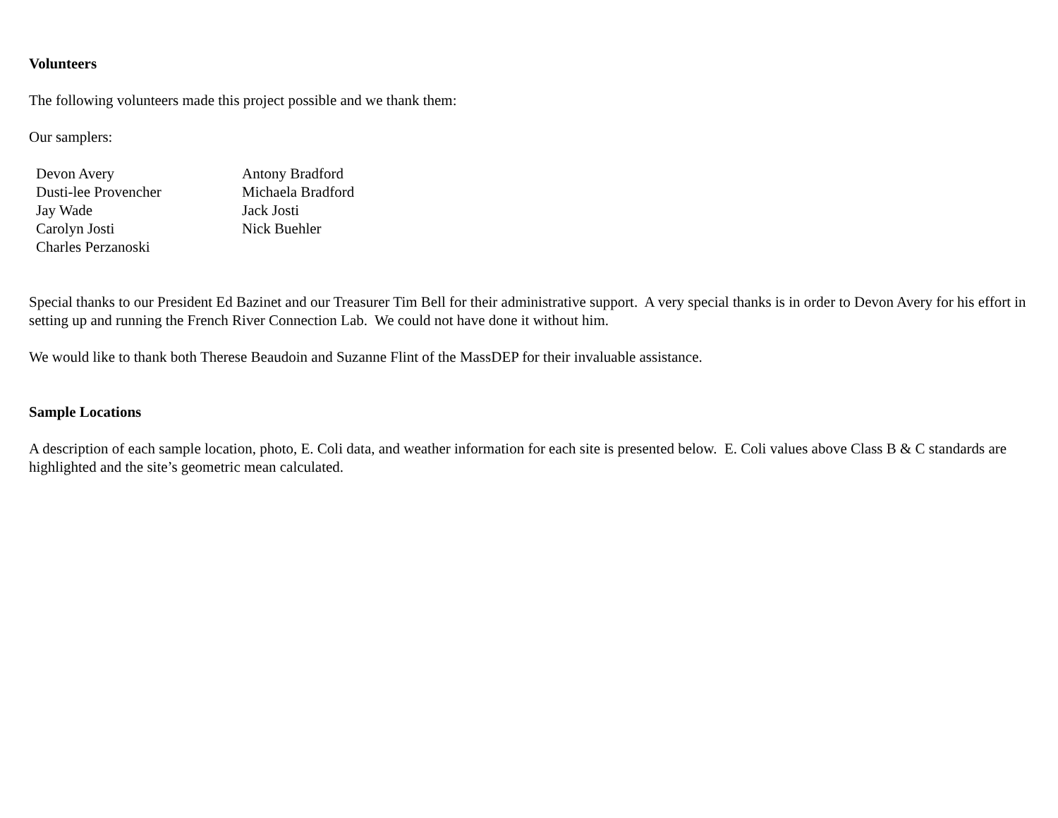Volunteers
The following volunteers made this project possible and we thank them:
Our samplers:
| Devon Avery | Antony Bradford |
| Dusti-lee Provencher | Michaela Bradford |
| Jay Wade | Jack Josti |
| Carolyn Josti | Nick Buehler |
| Charles Perzanoski | |
Special thanks to our President Ed Bazinet and our Treasurer Tim Bell for their administrative support. A very special thanks is in order to Devon Avery for his effort in setting up and running the French River Connection Lab. We could not have done it without him.
We would like to thank both Therese Beaudoin and Suzanne Flint of the MassDEP for their invaluable assistance.
Sample Locations
A description of each sample location, photo, E. Coli data, and weather information for each site is presented below. E. Coli values above Class B & C standards are highlighted and the site’s geometric mean calculated.